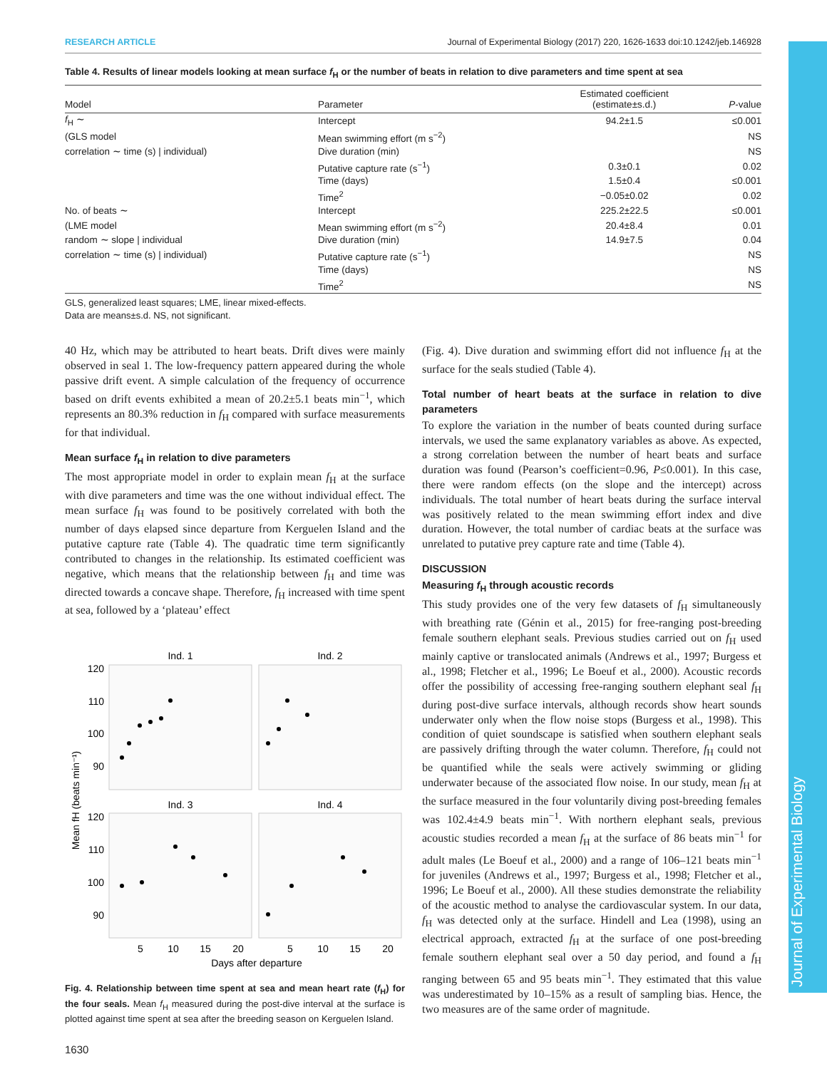Journal of Experimental Biology
RESEARCH ARTICLE Journal of Experimental Biology (2017) 220, 1626-1633 doi:10.1242/jeb.146928
Table 4. Results of linear models looking at mean surface f <sub>H</sub> or the number of beats in relation to dive parameters and time spent at sea
| Model | Parameter | Estimated coefficient (estimate±s.d.) | P -value |
| --- | --- | --- | --- |
| f<sub>H</sub> ∼ | Intercept | 94.2±1.5 | ≤0.001 |
| (GLS model | Mean swimming effort (m s<sup>−2</sup>) | | NS |
| correlation ∼ time (s) / individual) | Dive duration (min) | | NS |
| | Putative capture rate (s<sup>−1</sup>) | 0.3±0.1 | 0.02 |
| | Time (days) | 1.5±0.4 | ≤0.001 |
| | Time<sup>2</sup> | −0.05±0.02 | 0.02 |
| No. of beats ∼ | Intercept | 225.2±22.5 | ≤0.001 |
| (LME model | Mean swimming effort (m s<sup>−2</sup>) | 20.4±8.4 | 0.01 |
| random ∼ slope / individual | Dive duration (min) | 14.9±7.5 | 0.04 |
| correlation ∼ time (s) / individual) | Putative capture rate (s<sup>−1</sup>) | | NS |
| | Time (days) | | NS |
| | Time<sup>2</sup> | | NS |
GLS, generalized least squares; LME, linear mixed-effects.
Data are means±s.d. NS, not significant.
40 Hz, which may be attributed to heart beats. Drift dives were mainly observed in seal 1. The low-frequency pattern appeared during the whole passive drift event. A simple calculation of the frequency of occurrence based on drift events exhibited a mean of 20.2±5.1 beats min<sup>−1</sup>, which represents an 80.3% reduction in f<sub>H</sub> compared with surface measurements for that individual.
Mean surface f<sub>H</sub> in relation to dive parameters
The most appropriate model in order to explain mean f<sub>H</sub> at the surface with dive parameters and time was the one without individual effect. The mean surface f<sub>H</sub> was found to be positively correlated with both the number of days elapsed since departure from Kerguelen Island and the putative capture rate (Table 4). The quadratic time term significantly contributed to changes in the relationship. Its estimated coefficient was negative, which means that the relationship between f<sub>H</sub> and time was directed towards a concave shape. Therefore, f<sub>H</sub> increased with time spent at sea, followed by a ‘plateau’ effect
Ind. 1
Ind. 2
Ind. 3
Ind. 4
120
110
100
90
120
110
100
90
5
10
15
20
5
10
15
20
Days after departure
Mean fH (beats min⁻¹)
Fig. 4. Relationship between time spent at sea and mean heart rate (f<sub>H</sub>) for the four seals. Mean f<sub>H</sub> measured during the post-dive interval at the surface is plotted against time spent at sea after the breeding season on Kerguelen Island.
1630
(Fig. 4). Dive duration and swimming effort did not influence f<sub>H</sub> at the surface for the seals studied (Table 4).
Total number of heart beats at the surface in relation to dive parameters
To explore the variation in the number of beats counted during surface intervals, we used the same explanatory variables as above. As expected, a strong correlation between the number of heart beats and surface duration was found (Pearson’s coefficient=0.96, P≤0.001). In this case, there were random effects (on the slope and the intercept) across individuals. The total number of heart beats during the surface interval was positively related to the mean swimming effort index and dive duration. However, the total number of cardiac beats at the surface was unrelated to putative prey capture rate and time (Table 4).
DISCUSSION
Measuring f<sub>H</sub> through acoustic records
This study provides one of the very few datasets of f<sub>H</sub> simultaneously with breathing rate (Génin et al., 2015) for free-ranging post-breeding female southern elephant seals. Previous studies carried out on f<sub>H</sub> used mainly captive or translocated animals (Andrews et al., 1997; Burgess et al., 1998; Fletcher et al., 1996; Le Boeuf et al., 2000). Acoustic records offer the possibility of accessing free-ranging southern elephant seal f<sub>H</sub> during post-dive surface intervals, although records show heart sounds underwater only when the flow noise stops (Burgess et al., 1998). This condition of quiet soundscape is satisfied when southern elephant seals are passively drifting through the water column. Therefore, f<sub>H</sub> could not be quantified while the seals were actively swimming or gliding underwater because of the associated flow noise. In our study, mean f<sub>H</sub> at the surface measured in the four voluntarily diving post-breeding females was 102.4±4.9 beats min<sup>−1</sup>. With northern elephant seals, previous acoustic studies recorded a mean f<sub>H</sub> at the surface of 86 beats min<sup>−1</sup> for adult males (Le Boeuf et al., 2000) and a range of 106–121 beats min<sup>−1</sup> for juveniles (Andrews et al., 1997; Burgess et al., 1998; Fletcher et al., 1996; Le Boeuf et al., 2000). All these studies demonstrate the reliability of the acoustic method to analyse the cardiovascular system. In our data, f<sub>H</sub> was detected only at the surface. Hindell and Lea (1998), using an electrical approach, extracted f<sub>H</sub> at the surface of one post-breeding female southern elephant seal over a 50 day period, and found a f<sub>H</sub> ranging between 65 and 95 beats min<sup>−1</sup>. They estimated that this value was underestimated by 10–15% as a result of sampling bias. Hence, the two measures are of the same order of magnitude.